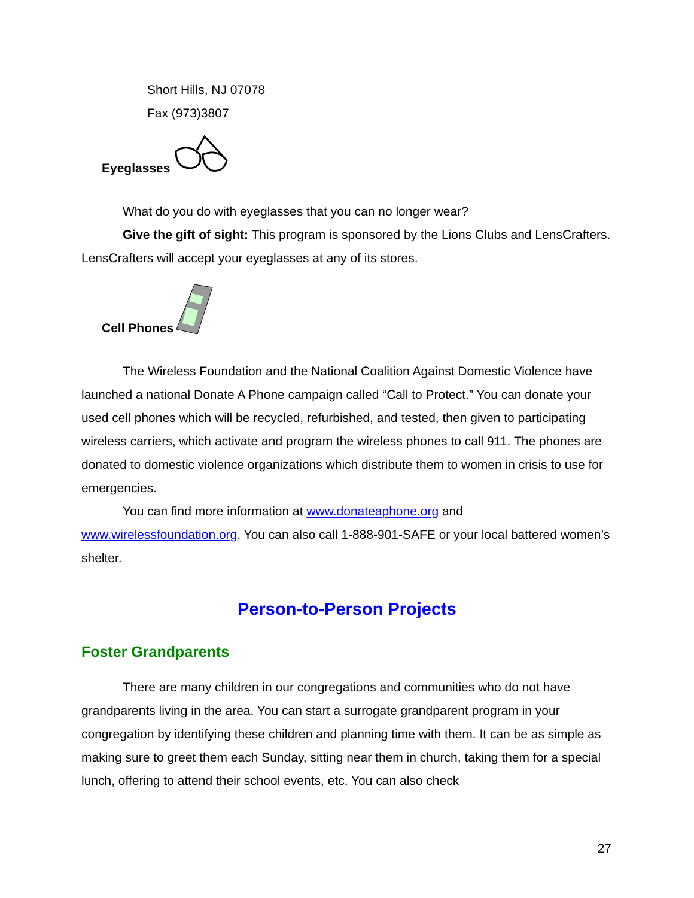Short Hills, NJ 07078
Fax (973)3807
Eyeglasses
What do you do with eyeglasses that you can no longer wear?
Give the gift of sight: This program is sponsored by the Lions Clubs and LensCrafters. LensCrafters will accept your eyeglasses at any of its stores.
Cell Phones
The Wireless Foundation and the National Coalition Against Domestic Violence have launched a national Donate A Phone campaign called “Call to Protect.” You can donate your used cell phones which will be recycled, refurbished, and tested, then given to participating wireless carriers, which activate and program the wireless phones to call 911. The phones are donated to domestic violence organizations which distribute them to women in crisis to use for emergencies.
You can find more information at www.donateaphone.org and www.wirelessfoundation.org. You can also call 1-888-901-SAFE or your local battered women’s shelter.
Person-to-Person Projects
Foster Grandparents
There are many children in our congregations and communities who do not have grandparents living in the area. You can start a surrogate grandparent program in your congregation by identifying these children and planning time with them. It can be as simple as making sure to greet them each Sunday, sitting near them in church, taking them for a special lunch, offering to attend their school events, etc. You can also check
27